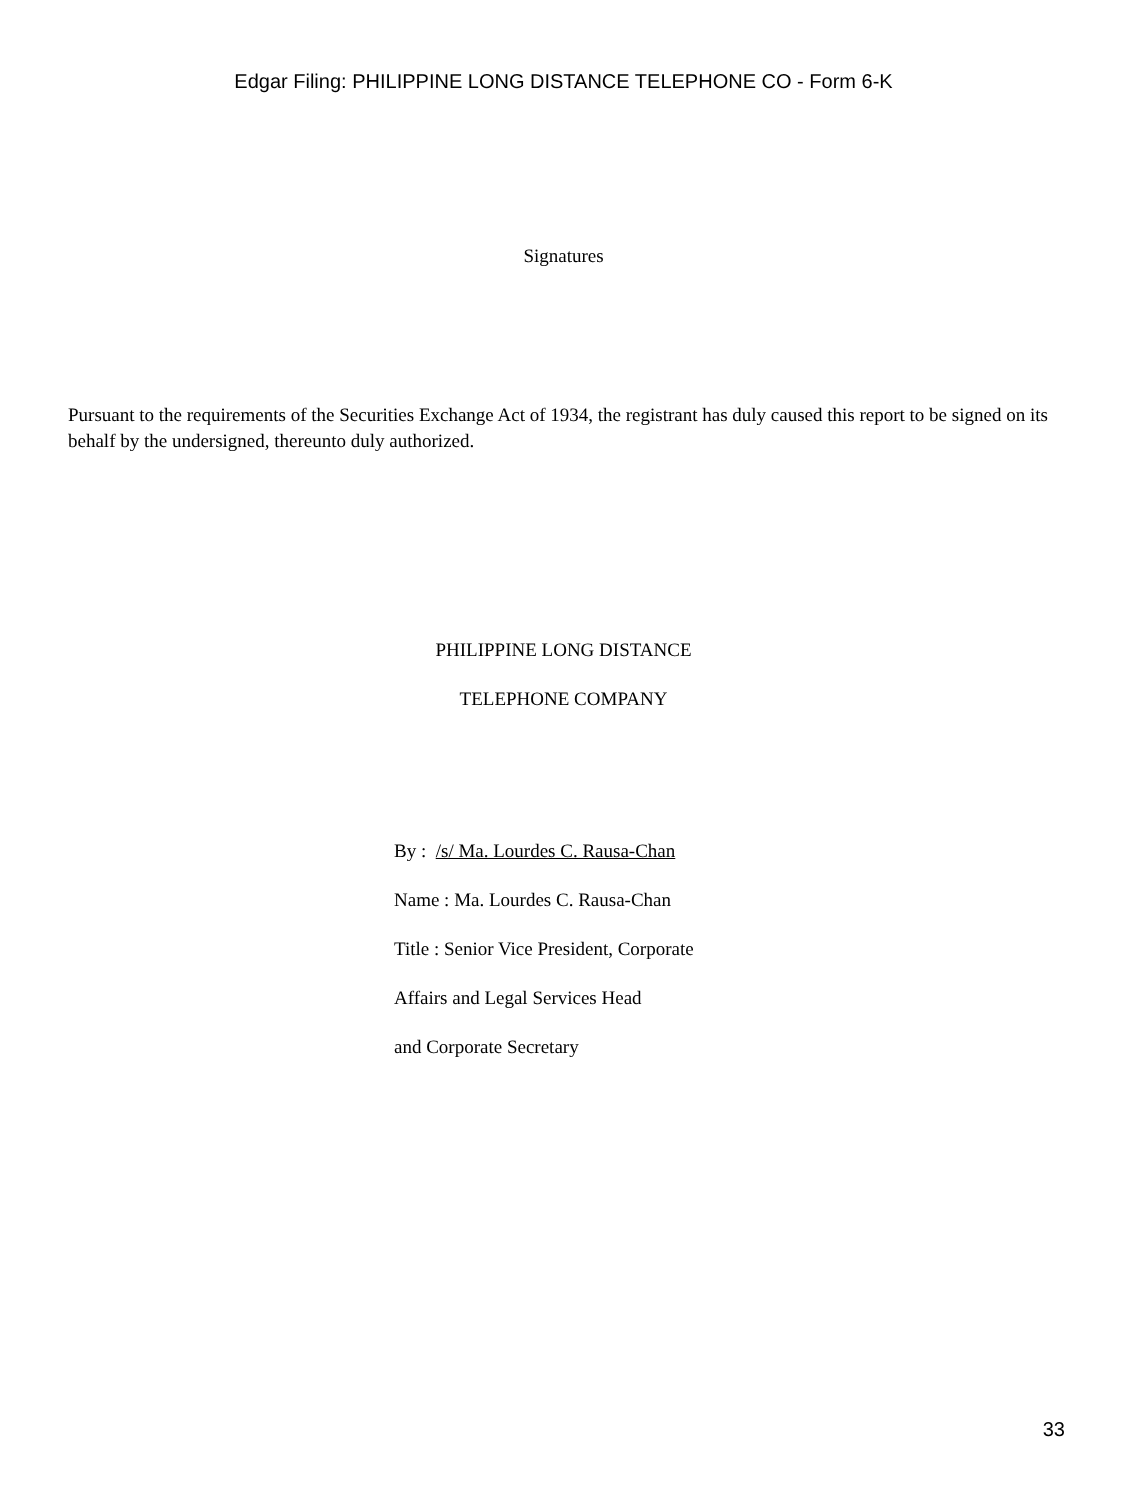Edgar Filing: PHILIPPINE LONG DISTANCE TELEPHONE CO - Form 6-K
Signatures
Pursuant to the requirements of the Securities Exchange Act of 1934, the registrant has duly caused this report to be signed on its behalf by the undersigned, thereunto duly authorized.
PHILIPPINE LONG DISTANCE
TELEPHONE COMPANY
By : /s/ Ma. Lourdes C. Rausa-Chan
Name : Ma. Lourdes C. Rausa-Chan
Title : Senior Vice President, Corporate
Affairs and Legal Services Head
and Corporate Secretary
33